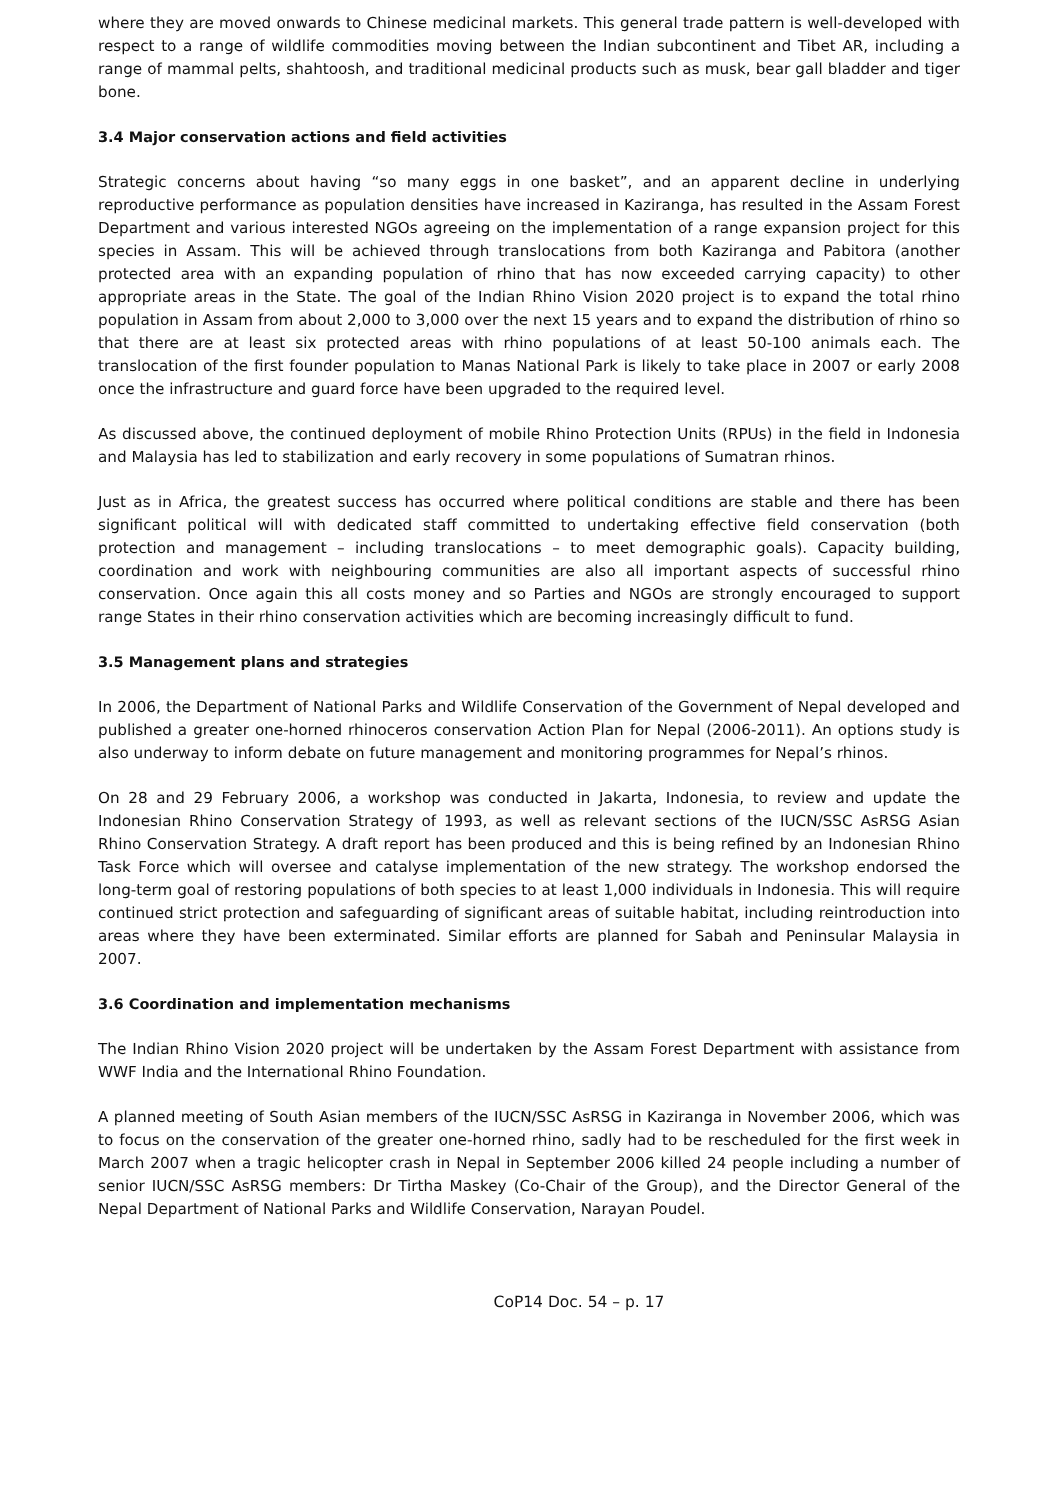where they are moved onwards to Chinese medicinal markets. This general trade pattern is well-developed with respect to a range of wildlife commodities moving between the Indian subcontinent and Tibet AR, including a range of mammal pelts, shahtoosh, and traditional medicinal products such as musk, bear gall bladder and tiger bone.
3.4 Major conservation actions and field activities
Strategic concerns about having “so many eggs in one basket”, and an apparent decline in underlying reproductive performance as population densities have increased in Kaziranga, has resulted in the Assam Forest Department and various interested NGOs agreeing on the implementation of a range expansion project for this species in Assam. This will be achieved through translocations from both Kaziranga and Pabitora (another protected area with an expanding population of rhino that has now exceeded carrying capacity) to other appropriate areas in the State. The goal of the Indian Rhino Vision 2020 project is to expand the total rhino population in Assam from about 2,000 to 3,000 over the next 15 years and to expand the distribution of rhino so that there are at least six protected areas with rhino populations of at least 50-100 animals each. The translocation of the first founder population to Manas National Park is likely to take place in 2007 or early 2008 once the infrastructure and guard force have been upgraded to the required level.
As discussed above, the continued deployment of mobile Rhino Protection Units (RPUs) in the field in Indonesia and Malaysia has led to stabilization and early recovery in some populations of Sumatran rhinos.
Just as in Africa, the greatest success has occurred where political conditions are stable and there has been significant political will with dedicated staff committed to undertaking effective field conservation (both protection and management – including translocations – to meet demographic goals). Capacity building, coordination and work with neighbouring communities are also all important aspects of successful rhino conservation. Once again this all costs money and so Parties and NGOs are strongly encouraged to support range States in their rhino conservation activities which are becoming increasingly difficult to fund.
3.5 Management plans and strategies
In 2006, the Department of National Parks and Wildlife Conservation of the Government of Nepal developed and published a greater one-horned rhinoceros conservation Action Plan for Nepal (2006-2011). An options study is also underway to inform debate on future management and monitoring programmes for Nepal’s rhinos.
On 28 and 29 February 2006, a workshop was conducted in Jakarta, Indonesia, to review and update the Indonesian Rhino Conservation Strategy of 1993, as well as relevant sections of the IUCN/SSC AsRSG Asian Rhino Conservation Strategy. A draft report has been produced and this is being refined by an Indonesian Rhino Task Force which will oversee and catalyse implementation of the new strategy. The workshop endorsed the long-term goal of restoring populations of both species to at least 1,000 individuals in Indonesia. This will require continued strict protection and safeguarding of significant areas of suitable habitat, including reintroduction into areas where they have been exterminated. Similar efforts are planned for Sabah and Peninsular Malaysia in 2007.
3.6 Coordination and implementation mechanisms
The Indian Rhino Vision 2020 project will be undertaken by the Assam Forest Department with assistance from WWF India and the International Rhino Foundation.
A planned meeting of South Asian members of the IUCN/SSC AsRSG in Kaziranga in November 2006, which was to focus on the conservation of the greater one-horned rhino, sadly had to be rescheduled for the first week in March 2007 when a tragic helicopter crash in Nepal in September 2006 killed 24 people including a number of senior IUCN/SSC AsRSG members: Dr Tirtha Maskey (Co-Chair of the Group), and the Director General of the Nepal Department of National Parks and Wildlife Conservation, Narayan Poudel.
CoP14 Doc. 54 – p. 17